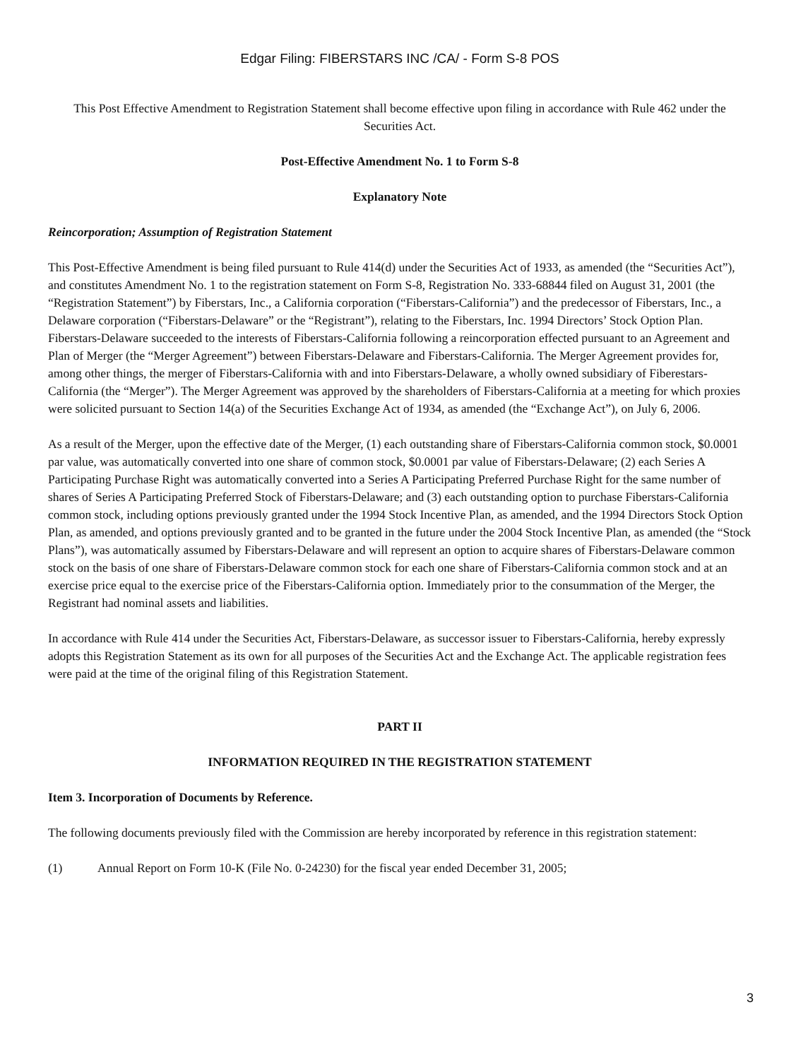Edgar Filing: FIBERSTARS INC /CA/ - Form S-8 POS
This Post Effective Amendment to Registration Statement shall become effective upon filing in accordance with Rule 462 under the Securities Act.
Post-Effective Amendment No. 1 to Form S-8
Explanatory Note
Reincorporation; Assumption of Registration Statement
This Post-Effective Amendment is being filed pursuant to Rule 414(d) under the Securities Act of 1933, as amended (the “Securities Act”), and constitutes Amendment No. 1 to the registration statement on Form S-8, Registration No. 333-68844 filed on August 31, 2001 (the “Registration Statement”) by Fiberstars, Inc., a California corporation (“Fiberstars-California”) and the predecessor of Fiberstars, Inc., a Delaware corporation (“Fiberstars-Delaware” or the “Registrant”), relating to the Fiberstars, Inc. 1994 Directors’ Stock Option Plan. Fiberstars-Delaware succeeded to the interests of Fiberstars-California following a reincorporation effected pursuant to an Agreement and Plan of Merger (the “Merger Agreement”) between Fiberstars-Delaware and Fiberstars-California. The Merger Agreement provides for, among other things, the merger of Fiberstars-California with and into Fiberstars-Delaware, a wholly owned subsidiary of Fiberestars-California (the “Merger”). The Merger Agreement was approved by the shareholders of Fiberstars-California at a meeting for which proxies were solicited pursuant to Section 14(a) of the Securities Exchange Act of 1934, as amended (the “Exchange Act”), on July 6, 2006.
As a result of the Merger, upon the effective date of the Merger, (1) each outstanding share of Fiberstars-California common stock, $0.0001 par value, was automatically converted into one share of common stock, $0.0001 par value of Fiberstars-Delaware; (2) each Series A Participating Purchase Right was automatically converted into a Series A Participating Preferred Purchase Right for the same number of shares of Series A Participating Preferred Stock of Fiberstars-Delaware; and (3) each outstanding option to purchase Fiberstars-California common stock, including options previously granted under the 1994 Stock Incentive Plan, as amended, and the 1994 Directors Stock Option Plan, as amended, and options previously granted and to be granted in the future under the 2004 Stock Incentive Plan, as amended (the “Stock Plans”), was automatically assumed by Fiberstars-Delaware and will represent an option to acquire shares of Fiberstars-Delaware common stock on the basis of one share of Fiberstars-Delaware common stock for each one share of Fiberstars-California common stock and at an exercise price equal to the exercise price of the Fiberstars-California option. Immediately prior to the consummation of the Merger, the Registrant had nominal assets and liabilities.
In accordance with Rule 414 under the Securities Act, Fiberstars-Delaware, as successor issuer to Fiberstars-California, hereby expressly adopts this Registration Statement as its own for all purposes of the Securities Act and the Exchange Act. The applicable registration fees were paid at the time of the original filing of this Registration Statement.
PART II
INFORMATION REQUIRED IN THE REGISTRATION STATEMENT
Item 3. Incorporation of Documents by Reference.
The following documents previously filed with the Commission are hereby incorporated by reference in this registration statement:
(1) Annual Report on Form 10-K (File No. 0-24230) for the fiscal year ended December 31, 2005;
3